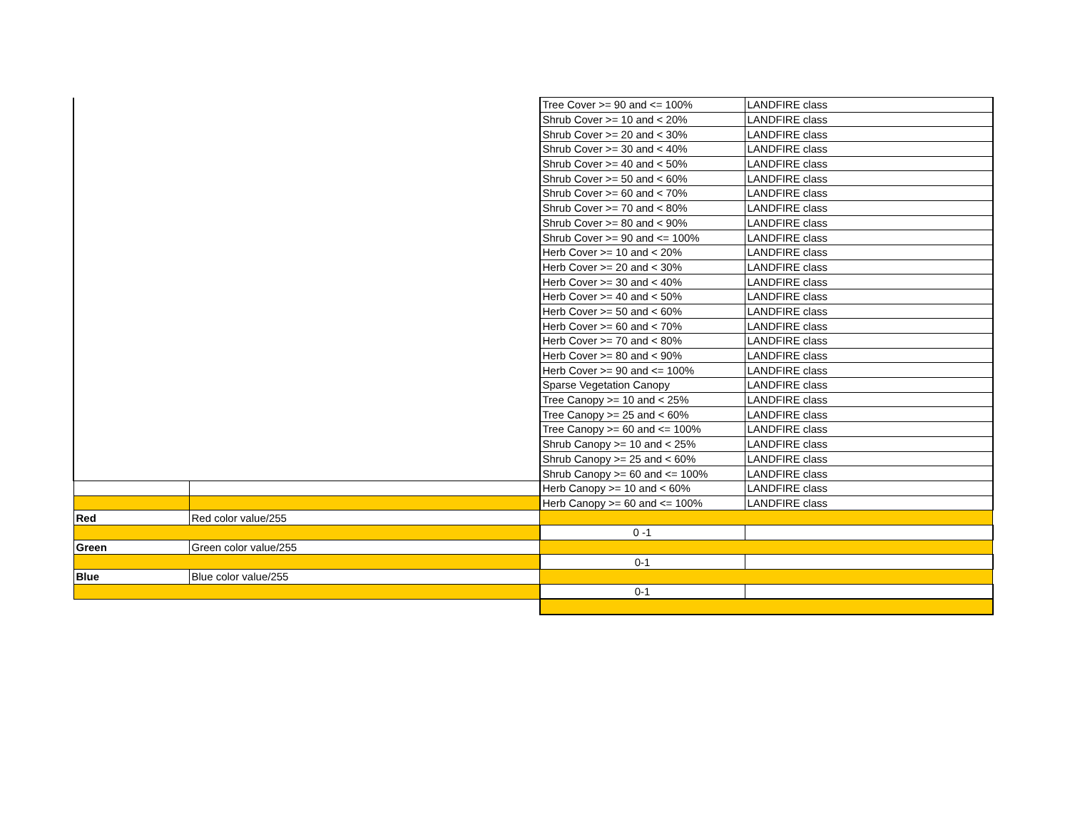| | | Tree Cover >= 90 and <= 100% | LANDFIRE class |
| | | Shrub Cover >= 10 and < 20% | LANDFIRE class |
| | | Shrub Cover >= 20 and < 30% | LANDFIRE class |
| | | Shrub Cover >= 30 and < 40% | LANDFIRE class |
| | | Shrub Cover >= 40 and < 50% | LANDFIRE class |
| | | Shrub Cover >= 50 and < 60% | LANDFIRE class |
| | | Shrub Cover >= 60 and < 70% | LANDFIRE class |
| | | Shrub Cover >= 70 and < 80% | LANDFIRE class |
| | | Shrub Cover >= 80 and < 90% | LANDFIRE class |
| | | Shrub Cover >= 90 and <= 100% | LANDFIRE class |
| | | Herb Cover >= 10 and < 20% | LANDFIRE class |
| | | Herb Cover >= 20 and < 30% | LANDFIRE class |
| | | Herb Cover >= 30 and < 40% | LANDFIRE class |
| | | Herb Cover >= 40 and < 50% | LANDFIRE class |
| | | Herb Cover >= 50 and < 60% | LANDFIRE class |
| | | Herb Cover >= 60 and < 70% | LANDFIRE class |
| | | Herb Cover >= 70 and < 80% | LANDFIRE class |
| | | Herb Cover >= 80 and < 90% | LANDFIRE class |
| | | Herb Cover >= 90 and <= 100% | LANDFIRE class |
| | | Sparse Vegetation Canopy | LANDFIRE class |
| | | Tree Canopy >= 10 and < 25% | LANDFIRE class |
| | | Tree Canopy >= 25 and < 60% | LANDFIRE class |
| | | Tree Canopy >= 60 and <= 100% | LANDFIRE class |
| | | Shrub Canopy >= 10 and < 25% | LANDFIRE class |
| | | Shrub Canopy >= 25 and < 60% | LANDFIRE class |
| | | Shrub Canopy >= 60 and <= 100% | LANDFIRE class |
| | | Herb Canopy >= 10 and < 60% | LANDFIRE class |
| | | Herb Canopy >= 60 and <= 100% | LANDFIRE class |
| Red | Red color value/255 | | |
| | | 0 -1 | |
| Green | Green color value/255 | | |
| | | 0-1 | |
| Blue | Blue color value/255 | | |
| | | 0-1 | |